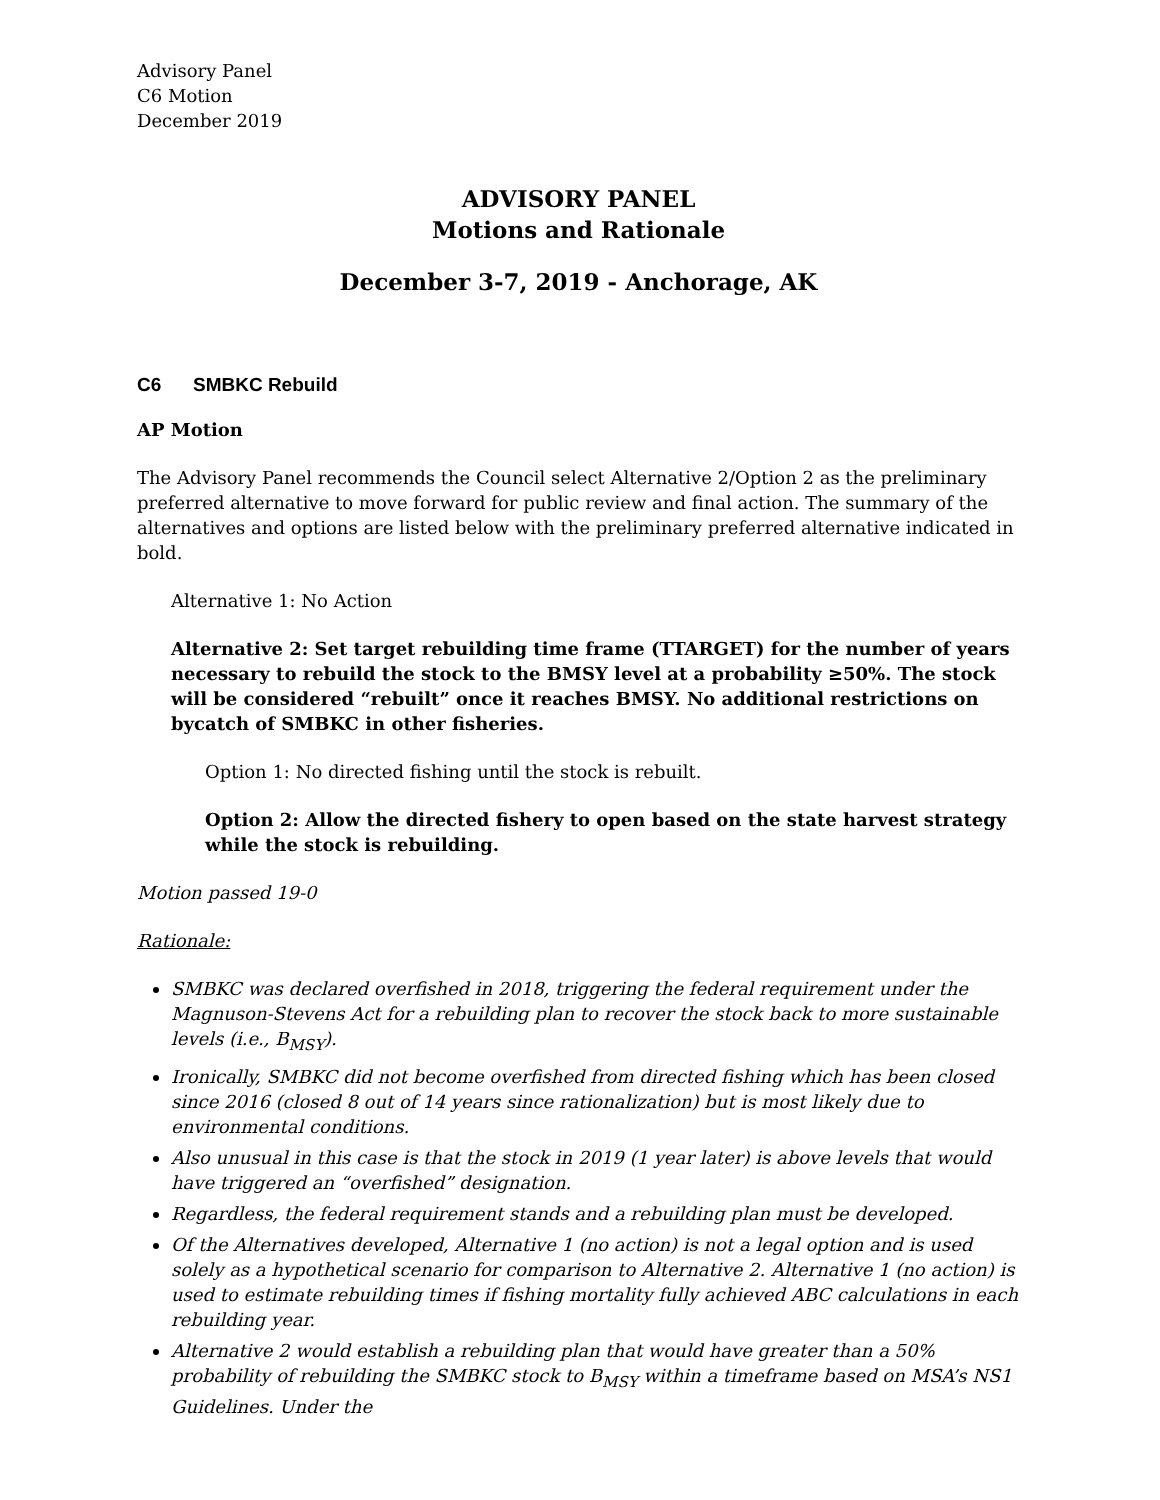Advisory Panel
C6 Motion
December 2019
ADVISORY PANEL
Motions and Rationale
December 3-7, 2019 - Anchorage, AK
C6 SMBKC Rebuild
AP Motion
The Advisory Panel recommends the Council select Alternative 2/Option 2 as the preliminary preferred alternative to move forward for public review and final action. The summary of the alternatives and options are listed below with the preliminary preferred alternative indicated in bold.
Alternative 1: No Action
Alternative 2: Set target rebuilding time frame (TTARGET) for the number of years necessary to rebuild the stock to the BMSY level at a probability ≥50%. The stock will be considered “rebuilt” once it reaches BMSY. No additional restrictions on bycatch of SMBKC in other fisheries.
Option 1: No directed fishing until the stock is rebuilt.
Option 2: Allow the directed fishery to open based on the state harvest strategy while the stock is rebuilding.
Motion passed 19-0
Rationale:
SMBKC was declared overfished in 2018, triggering the federal requirement under the Magnuson-Stevens Act for a rebuilding plan to recover the stock back to more sustainable levels (i.e., B<sub>MSY</sub>).
Ironically, SMBKC did not become overfished from directed fishing which has been closed since 2016 (closed 8 out of 14 years since rationalization) but is most likely due to environmental conditions.
Also unusual in this case is that the stock in 2019 (1 year later) is above levels that would have triggered an “overfished” designation.
Regardless, the federal requirement stands and a rebuilding plan must be developed.
Of the Alternatives developed, Alternative 1 (no action) is not a legal option and is used solely as a hypothetical scenario for comparison to Alternative 2. Alternative 1 (no action) is used to estimate rebuilding times if fishing mortality fully achieved ABC calculations in each rebuilding year.
Alternative 2 would establish a rebuilding plan that would have greater than a 50% probability of rebuilding the SMBKC stock to B<sub>MSY</sub> within a timeframe based on MSA’s NS1 Guidelines. Under the